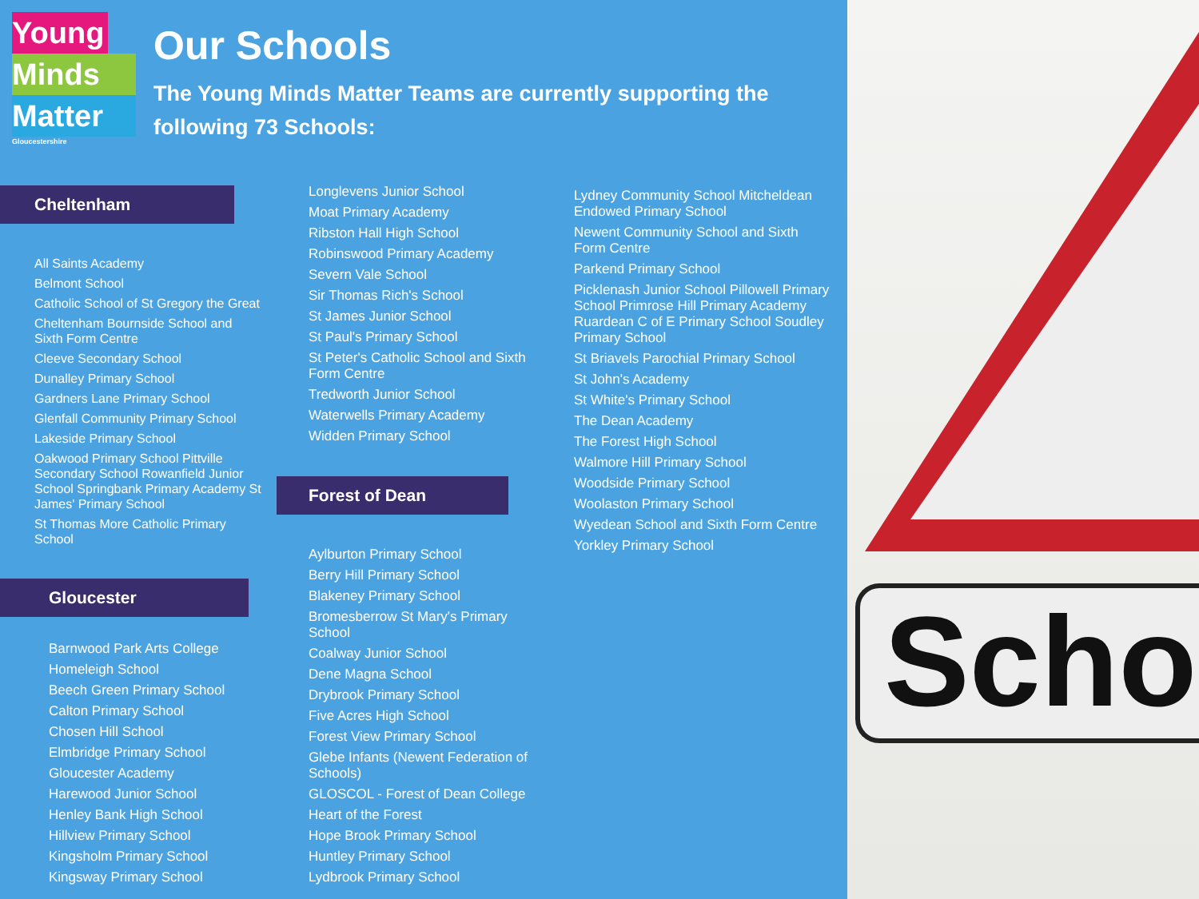Scho
Young
Minds
Matter
Gloucestershire
Our Schools
The Young Minds Matter Teams are currently supporting the following 73 Schools:
Cheltenham
All Saints Academy
Belmont School
Catholic School of St Gregory the Great
Cheltenham Bournside School and Sixth Form Centre
Cleeve Secondary School
Dunalley Primary School
Gardners Lane Primary School
Glenfall Community Primary School
Lakeside Primary School
Oakwood Primary School Pittville Secondary School Rowanfield Junior School Springbank Primary Academy St James' Primary School
St Thomas More Catholic Primary School
Gloucester
Barnwood Park Arts College
Homeleigh School
Beech Green Primary School
Calton Primary School
Chosen Hill School
Elmbridge Primary School
Gloucester Academy
Harewood Junior School
Henley Bank High School
Hillview Primary School
Kingsholm Primary School
Kingsway Primary School
Longlevens Junior School
Moat Primary Academy
Ribston Hall High School
Robinswood Primary Academy
Severn Vale School
Sir Thomas Rich's School
St James Junior School
St Paul's Primary School
St Peter's Catholic School and Sixth Form Centre
Tredworth Junior School
Waterwells Primary Academy
Widden Primary School
Forest of Dean
Aylburton Primary School
Berry Hill Primary School
Blakeney Primary School
Bromesberrow St Mary's Primary School
Coalway Junior School
Dene Magna School
Drybrook Primary School
Five Acres High School
Forest View Primary School
Glebe Infants (Newent Federation of Schools)
GLOSCOL - Forest of Dean College
Heart of the Forest
Hope Brook Primary School
Huntley Primary School
Lydbrook Primary School
Lydney Community School Mitcheldean Endowed Primary School
Newent Community School and Sixth Form Centre
Parkend Primary School
Picklenash Junior School Pillowell Primary School Primrose Hill Primary Academy Ruardean C of E Primary School Soudley Primary School
St Briavels Parochial Primary School
St John's Academy
St White's Primary School
The Dean Academy
The Forest High School
Walmore Hill Primary School
Woodside Primary School
Woolaston Primary School
Wyedean School and Sixth Form Centre
Yorkley Primary School